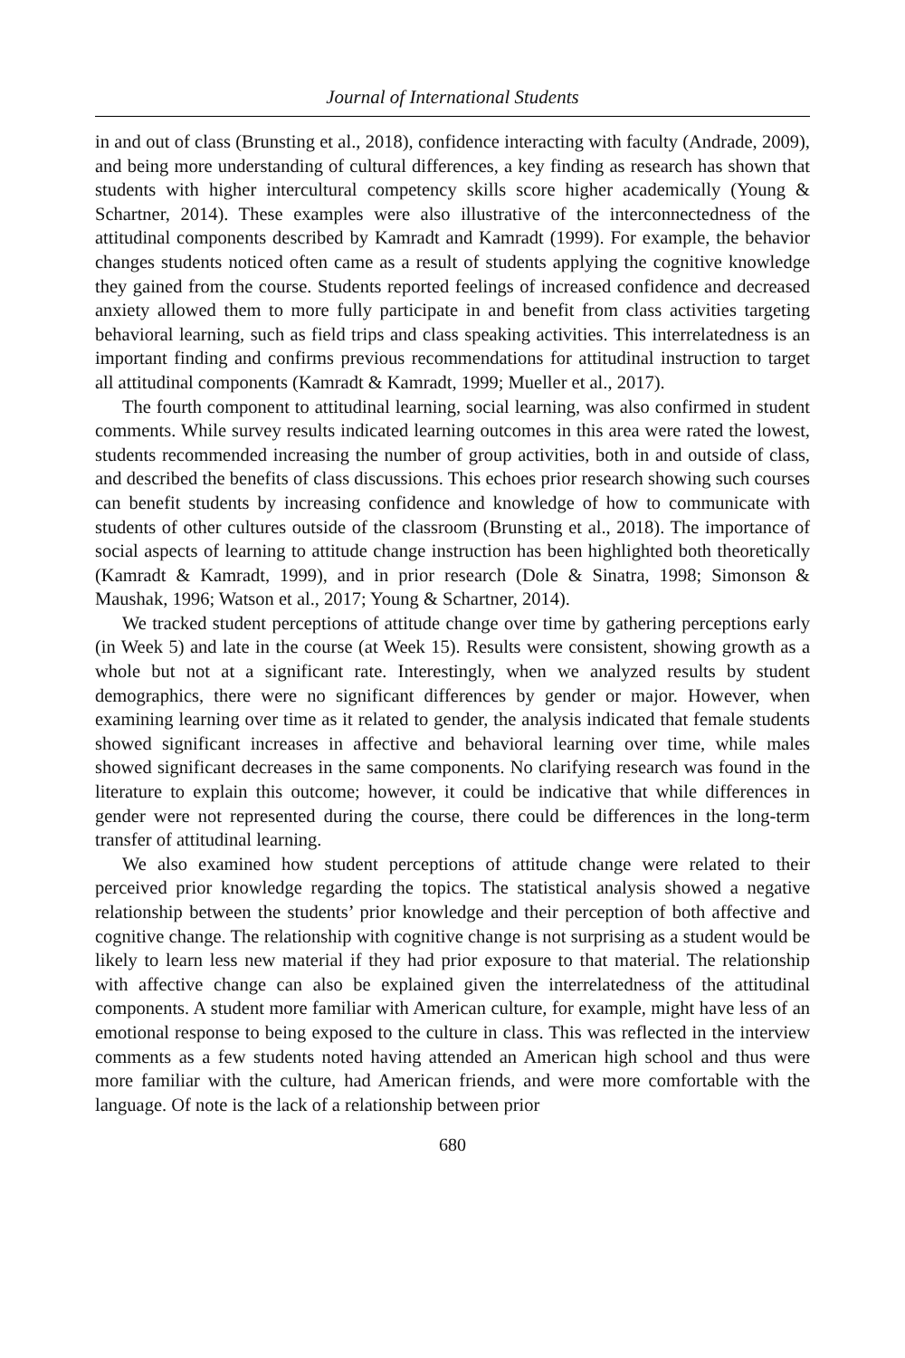Journal of International Students
in and out of class (Brunsting et al., 2018), confidence interacting with faculty (Andrade, 2009), and being more understanding of cultural differences, a key finding as research has shown that students with higher intercultural competency skills score higher academically (Young & Schartner, 2014). These examples were also illustrative of the interconnectedness of the attitudinal components described by Kamradt and Kamradt (1999). For example, the behavior changes students noticed often came as a result of students applying the cognitive knowledge they gained from the course. Students reported feelings of increased confidence and decreased anxiety allowed them to more fully participate in and benefit from class activities targeting behavioral learning, such as field trips and class speaking activities. This interrelatedness is an important finding and confirms previous recommendations for attitudinal instruction to target all attitudinal components (Kamradt & Kamradt, 1999; Mueller et al., 2017).
The fourth component to attitudinal learning, social learning, was also confirmed in student comments. While survey results indicated learning outcomes in this area were rated the lowest, students recommended increasing the number of group activities, both in and outside of class, and described the benefits of class discussions. This echoes prior research showing such courses can benefit students by increasing confidence and knowledge of how to communicate with students of other cultures outside of the classroom (Brunsting et al., 2018). The importance of social aspects of learning to attitude change instruction has been highlighted both theoretically (Kamradt & Kamradt, 1999), and in prior research (Dole & Sinatra, 1998; Simonson & Maushak, 1996; Watson et al., 2017; Young & Schartner, 2014).
We tracked student perceptions of attitude change over time by gathering perceptions early (in Week 5) and late in the course (at Week 15). Results were consistent, showing growth as a whole but not at a significant rate. Interestingly, when we analyzed results by student demographics, there were no significant differences by gender or major. However, when examining learning over time as it related to gender, the analysis indicated that female students showed significant increases in affective and behavioral learning over time, while males showed significant decreases in the same components. No clarifying research was found in the literature to explain this outcome; however, it could be indicative that while differences in gender were not represented during the course, there could be differences in the long-term transfer of attitudinal learning.
We also examined how student perceptions of attitude change were related to their perceived prior knowledge regarding the topics. The statistical analysis showed a negative relationship between the students’ prior knowledge and their perception of both affective and cognitive change. The relationship with cognitive change is not surprising as a student would be likely to learn less new material if they had prior exposure to that material. The relationship with affective change can also be explained given the interrelatedness of the attitudinal components. A student more familiar with American culture, for example, might have less of an emotional response to being exposed to the culture in class. This was reflected in the interview comments as a few students noted having attended an American high school and thus were more familiar with the culture, had American friends, and were more comfortable with the language. Of note is the lack of a relationship between prior
680